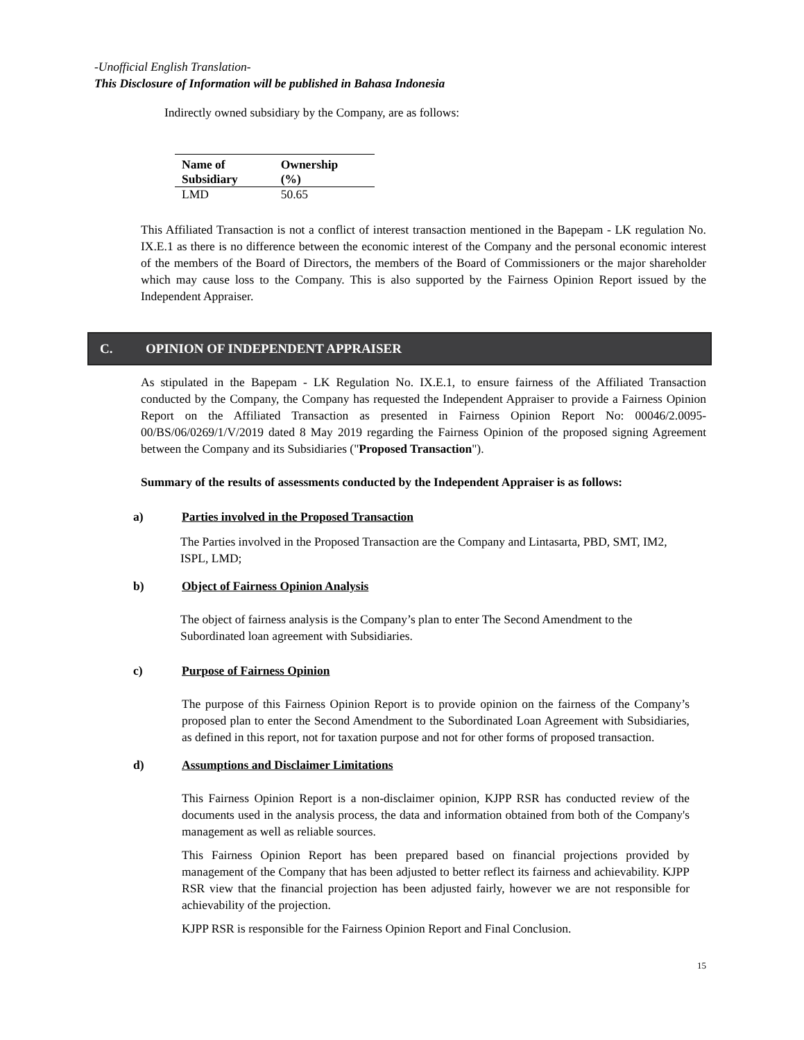-Unofficial English Translation-
This Disclosure of Information will be published in Bahasa Indonesia
Indirectly owned subsidiary by the Company, are as follows:
| Name of Subsidiary | Ownership (%) |
| --- | --- |
| LMD | 50.65 |
This Affiliated Transaction is not a conflict of interest transaction mentioned in the Bapepam - LK regulation No. IX.E.1 as there is no difference between the economic interest of the Company and the personal economic interest of the members of the Board of Directors, the members of the Board of Commissioners or the major shareholder which may cause loss to the Company. This is also supported by the Fairness Opinion Report issued by the Independent Appraiser.
C. OPINION OF INDEPENDENT APPRAISER
As stipulated in the Bapepam - LK Regulation No. IX.E.1, to ensure fairness of the Affiliated Transaction conducted by the Company, the Company has requested the Independent Appraiser to provide a Fairness Opinion Report on the Affiliated Transaction as presented in Fairness Opinion Report No: 00046/2.0095-00/BS/06/0269/1/V/2019 dated 8 May 2019 regarding the Fairness Opinion of the proposed signing Agreement between the Company and its Subsidiaries ("Proposed Transaction").
Summary of the results of assessments conducted by the Independent Appraiser is as follows:
a) Parties involved in the Proposed Transaction
The Parties involved in the Proposed Transaction are the Company and Lintasarta, PBD, SMT, IM2, ISPL, LMD;
b) Object of Fairness Opinion Analysis
The object of fairness analysis is the Company’s plan to enter The Second Amendment to the Subordinated loan agreement with Subsidiaries.
c) Purpose of Fairness Opinion
The purpose of this Fairness Opinion Report is to provide opinion on the fairness of the Company’s proposed plan to enter the Second Amendment to the Subordinated Loan Agreement with Subsidiaries, as defined in this report, not for taxation purpose and not for other forms of proposed transaction.
d) Assumptions and Disclaimer Limitations
This Fairness Opinion Report is a non-disclaimer opinion, KJPP RSR has conducted review of the documents used in the analysis process, the data and information obtained from both of the Company's management as well as reliable sources.
This Fairness Opinion Report has been prepared based on financial projections provided by management of the Company that has been adjusted to better reflect its fairness and achievability. KJPP RSR view that the financial projection has been adjusted fairly, however we are not responsible for achievability of the projection.
KJPP RSR is responsible for the Fairness Opinion Report and Final Conclusion.
15